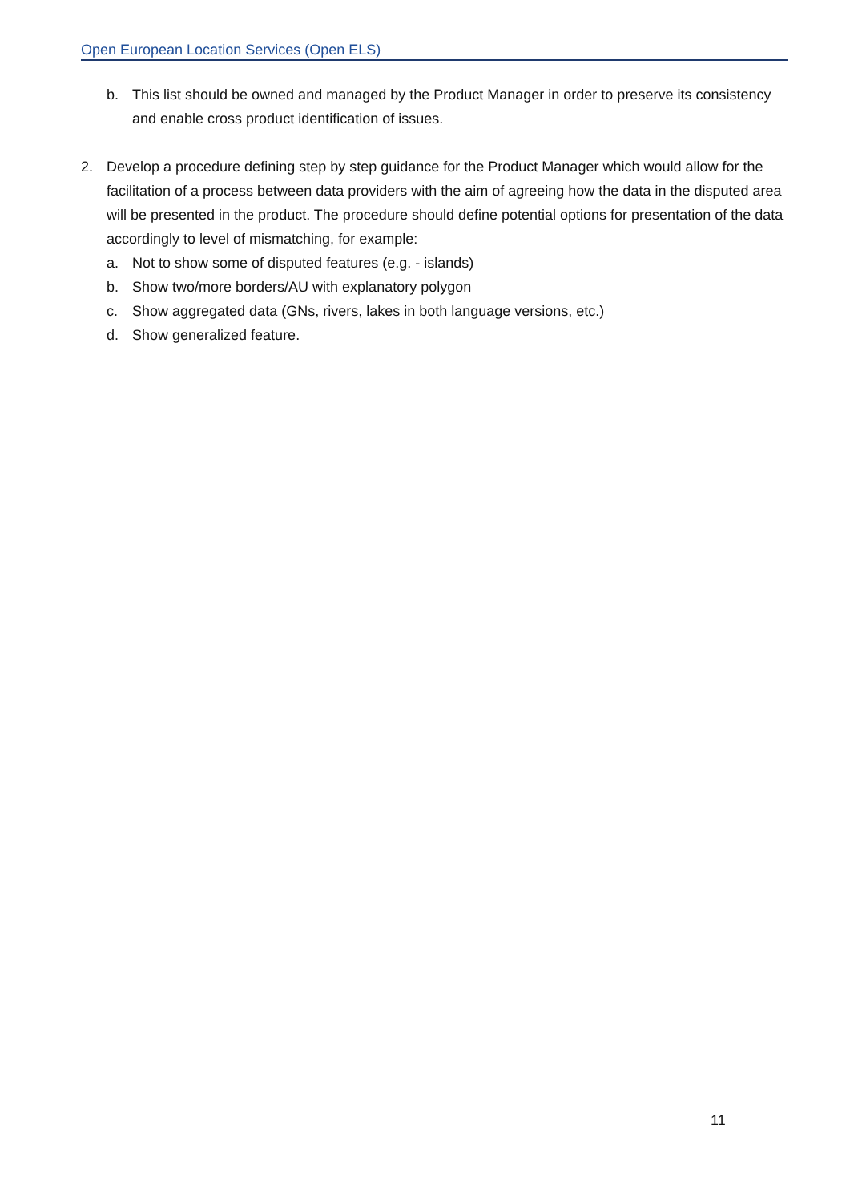Open European Location Services (Open ELS)
b. This list should be owned and managed by the Product Manager in order to preserve its consistency and enable cross product identification of issues.
2. Develop a procedure defining step by step guidance for the Product Manager which would allow for the facilitation of a process between data providers with the aim of agreeing how the data in the disputed area will be presented in the product. The procedure should define potential options for presentation of the data accordingly to level of mismatching, for example:
a. Not to show some of disputed features (e.g. - islands)
b. Show two/more borders/AU with explanatory polygon
c. Show aggregated data (GNs, rivers, lakes in both language versions, etc.)
d. Show generalized feature.
11